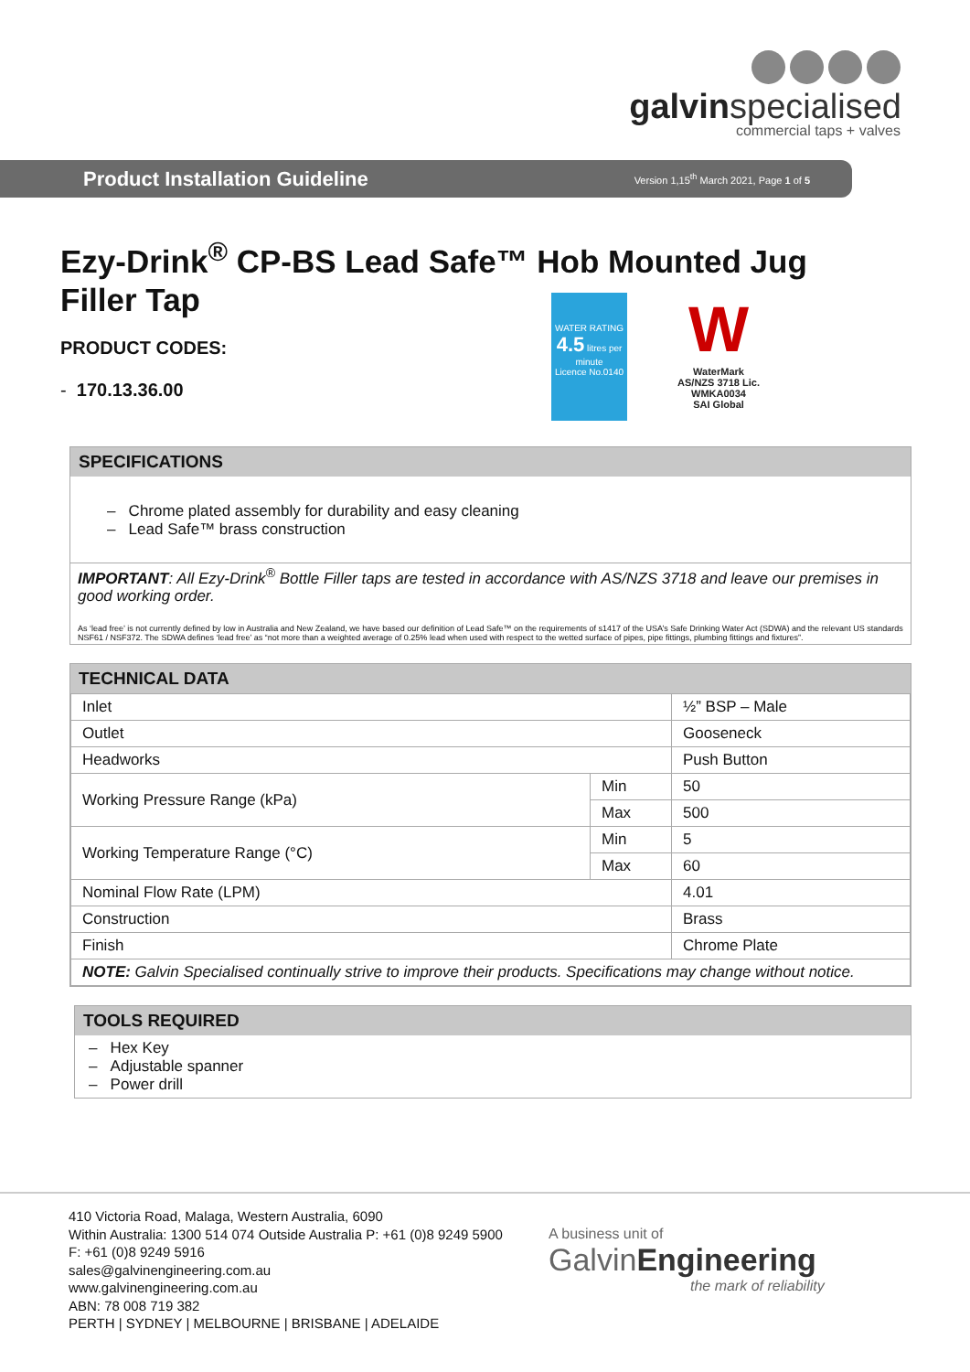galvinspecialised
commercial taps + valves
Product Installation Guideline
Version 1,15<sup>th</sup> March 2021, Page 1 of 5
Ezy-Drink<sup>®</sup> CP-BS Lead Safe™ Hob Mounted Jug Filler Tap
PRODUCT CODES:
- 170.13.36.00
WATER RATING
4.5 litres per minute
Licence No.0140
W
WaterMark
AS/NZS 3718 Lic. WMKA0034
SAI Global
SPECIFICATIONS
– Chrome plated assembly for durability and easy cleaning
– Lead Safe™ brass construction
IMPORTANT: All Ezy-Drink<sup>®</sup> Bottle Filler taps are tested in accordance with AS/NZS 3718 and leave our premises in good working order.
As ‘lead free’ is not currently defined by low in Australia and New Zealand, we have based our definition of Lead Safe™ on the requirements of s1417 of the USA’s Safe Drinking Water Act (SDWA) and the relevant US standards NSF61 / NSF372. The SDWA defines ‘lead free’ as “not more than a weighted average of 0.25% lead when used with respect to the wetted surface of pipes, pipe fittings, plumbing fittings and fixtures”.
TECHNICAL DATA
| Inlet | | ½” BSP – Male |
| Outlet | | Gooseneck |
| Headworks | | Push Button |
| Working Pressure Range (kPa) | Min | 50 |
| | Max | 500 |
| Working Temperature Range (°C) | Min | 5 |
| | Max | 60 |
| Nominal Flow Rate (LPM) | | 4.01 |
| Construction | | Brass |
| Finish | | Chrome Plate |
| NOTE: Galvin Specialised continually strive to improve their products. Specifications may change without notice. | | |
TOOLS REQUIRED
– Hex Key
– Adjustable spanner
– Power drill
410 Victoria Road, Malaga, Western Australia, 6090
Within Australia: 1300 514 074 Outside Australia P: +61 (0)8 9249 5900
F: +61 (0)8 9249 5916
sales@galvinengineering.com.au
www.galvinengineering.com.au
ABN: 78 008 719 382
PERTH | SYDNEY | MELBOURNE | BRISBANE | ADELAIDE
A business unit of
GalvinEngineering
the mark of reliability